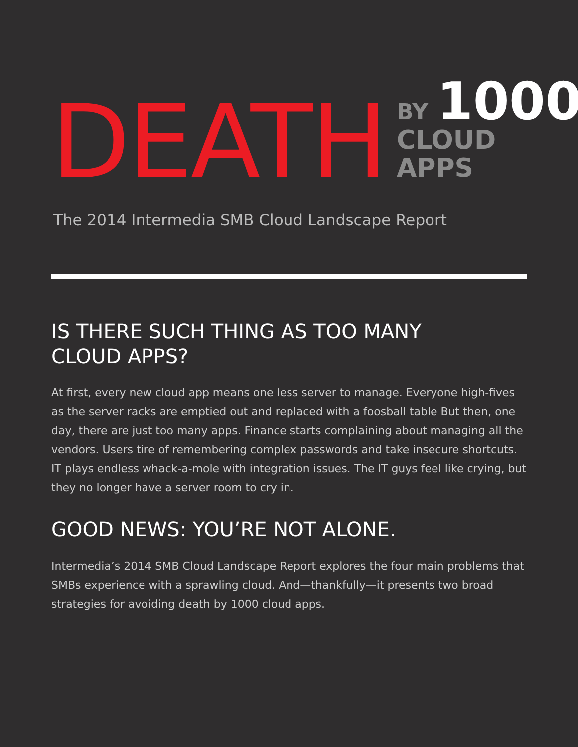DEATH
BY 1000
CLOUD APPS
The 2014 Intermedia SMB Cloud Landscape Report
IS THERE SUCH THING AS TOO MANY
CLOUD APPS?
At first, every new cloud app means one less server to manage. Everyone high-fives as the server racks are emptied out and replaced with a foosball table But then, one day, there are just too many apps. Finance starts complaining about managing all the vendors. Users tire of remembering complex passwords and take insecure shortcuts. IT plays endless whack-a-mole with integration issues. The IT guys feel like crying, but they no longer have a server room to cry in.
GOOD NEWS: YOU’RE NOT ALONE.
Intermedia’s 2014 SMB Cloud Landscape Report explores the four main problems that SMBs experience with a sprawling cloud. And—thankfully—it presents two broad strategies for avoiding death by 1000 cloud apps.